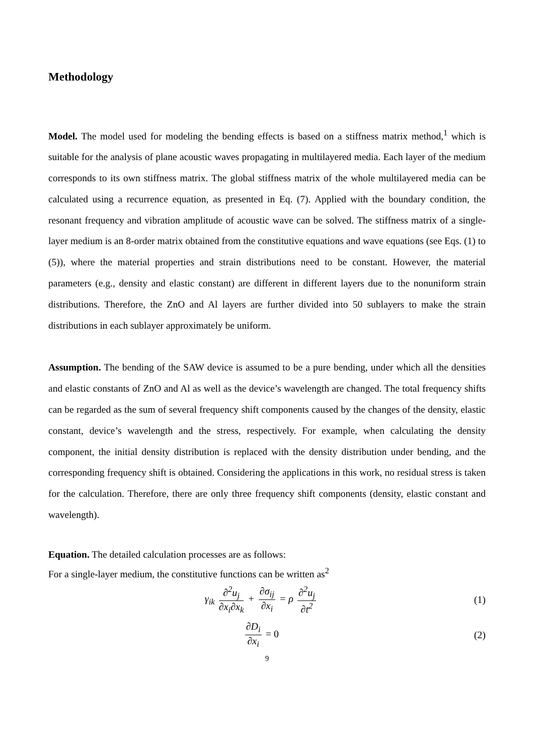Methodology
Model. The model used for modeling the bending effects is based on a stiffness matrix method,<sup>1</sup> which is suitable for the analysis of plane acoustic waves propagating in multilayered media. Each layer of the medium corresponds to its own stiffness matrix. The global stiffness matrix of the whole multilayered media can be calculated using a recurrence equation, as presented in Eq. (7). Applied with the boundary condition, the resonant frequency and vibration amplitude of acoustic wave can be solved. The stiffness matrix of a single-layer medium is an 8-order matrix obtained from the constitutive equations and wave equations (see Eqs. (1) to (5)), where the material properties and strain distributions need to be constant. However, the material parameters (e.g., density and elastic constant) are different in different layers due to the nonuniform strain distributions. Therefore, the ZnO and Al layers are further divided into 50 sublayers to make the strain distributions in each sublayer approximately be uniform.
Assumption. The bending of the SAW device is assumed to be a pure bending, under which all the densities and elastic constants of ZnO and Al as well as the device’s wavelength are changed. The total frequency shifts can be regarded as the sum of several frequency shift components caused by the changes of the density, elastic constant, device’s wavelength and the stress, respectively. For example, when calculating the density component, the initial density distribution is replaced with the density distribution under bending, and the corresponding frequency shift is obtained. Considering the applications in this work, no residual stress is taken for the calculation. Therefore, there are only three frequency shift components (density, elastic constant and wavelength).
Equation. The detailed calculation processes are as follows:
For a single-layer medium, the constitutive functions can be written as<sup>2</sup>
γ<sub>ik</sub> ∂<sup>2</sup>u<sub>j</sub> ∂x<sub>i</sub>∂x<sub>k</sub> + ∂σ<sub>ij</sub> ∂x<sub>i</sub> = ρ ∂<sup>2</sup>u<sub>j</sub> ∂t<sup>2</sup>
(1)
∂D<sub>i</sub> ∂x<sub>i</sub> = 0 (2)
9